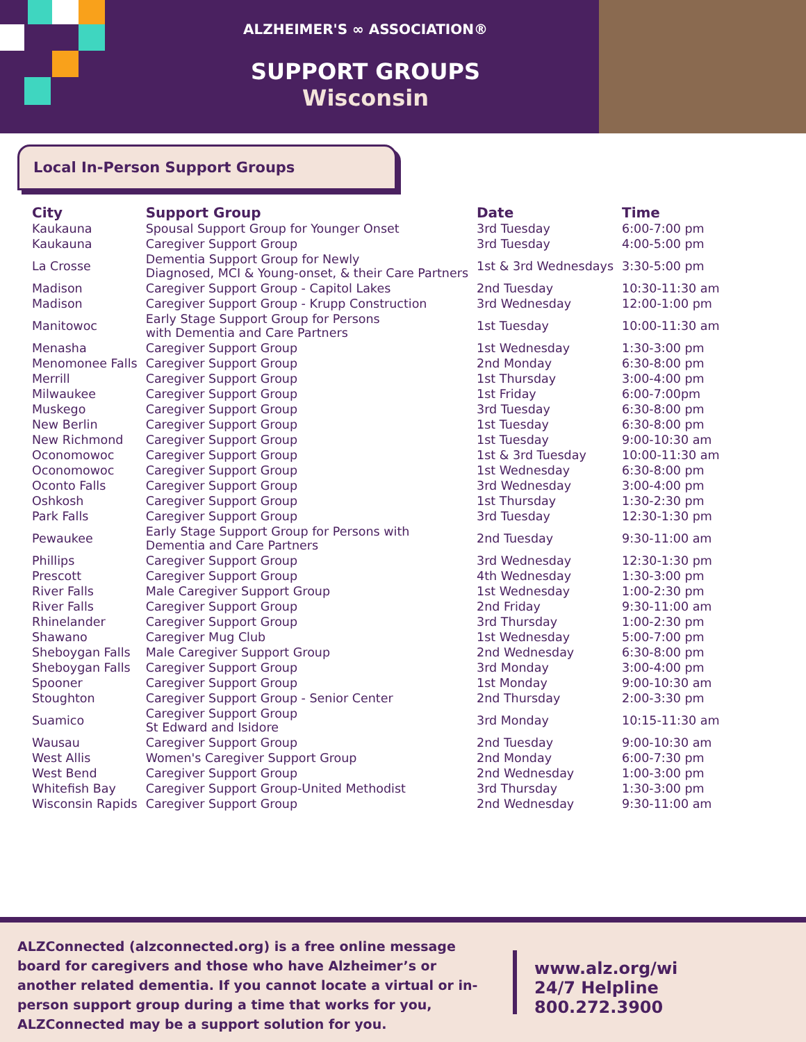ALZHEIMER'S ∞ ASSOCIATION®
SUPPORT GROUPS
Wisconsin
Local In-Person Support Groups
| City | Support Group | Date | Time |
| --- | --- | --- | --- |
| Kaukauna | Spousal Support Group for Younger Onset | 3rd Tuesday | 6:00-7:00 pm |
| Kaukauna | Caregiver Support Group | 3rd Tuesday | 4:00-5:00 pm |
| La Crosse | Dementia Support Group for Newly Diagnosed, MCI & Young-onset, & their Care Partners | 1st & 3rd Wednesdays | 3:30-5:00 pm |
| Madison | Caregiver Support Group - Capitol Lakes | 2nd Tuesday | 10:30-11:30 am |
| Madison | Caregiver Support Group - Krupp Construction | 3rd Wednesday | 12:00-1:00 pm |
| Manitowoc | Early Stage Support Group for Persons with Dementia and Care Partners | 1st Tuesday | 10:00-11:30 am |
| Menasha | Caregiver Support Group | 1st Wednesday | 1:30-3:00 pm |
| Menomonee Falls | Caregiver Support Group | 2nd Monday | 6:30-8:00 pm |
| Merrill | Caregiver Support Group | 1st Thursday | 3:00-4:00 pm |
| Milwaukee | Caregiver Support Group | 1st Friday | 6:00-7:00pm |
| Muskego | Caregiver Support Group | 3rd Tuesday | 6:30-8:00 pm |
| New Berlin | Caregiver Support Group | 1st Tuesday | 6:30-8:00 pm |
| New Richmond | Caregiver Support Group | 1st Tuesday | 9:00-10:30 am |
| Oconomowoc | Caregiver Support Group | 1st & 3rd Tuesday | 10:00-11:30 am |
| Oconomowoc | Caregiver Support Group | 1st Wednesday | 6:30-8:00 pm |
| Oconto Falls | Caregiver Support Group | 3rd Wednesday | 3:00-4:00 pm |
| Oshkosh | Caregiver Support Group | 1st Thursday | 1:30-2:30 pm |
| Park Falls | Caregiver Support Group | 3rd Tuesday | 12:30-1:30 pm |
| Pewaukee | Early Stage Support Group for Persons with Dementia and Care Partners | 2nd Tuesday | 9:30-11:00 am |
| Phillips | Caregiver Support Group | 3rd Wednesday | 12:30-1:30 pm |
| Prescott | Caregiver Support Group | 4th Wednesday | 1:30-3:00 pm |
| River Falls | Male Caregiver Support Group | 1st Wednesday | 1:00-2:30 pm |
| River Falls | Caregiver Support Group | 2nd Friday | 9:30-11:00 am |
| Rhinelander | Caregiver Support Group | 3rd Thursday | 1:00-2:30 pm |
| Shawano | Caregiver Mug Club | 1st Wednesday | 5:00-7:00 pm |
| Sheboygan Falls | Male Caregiver Support Group | 2nd Wednesday | 6:30-8:00 pm |
| Sheboygan Falls | Caregiver Support Group | 3rd Monday | 3:00-4:00 pm |
| Spooner | Caregiver Support Group | 1st Monday | 9:00-10:30 am |
| Stoughton | Caregiver Support Group - Senior Center | 2nd Thursday | 2:00-3:30 pm |
| Suamico | Caregiver Support Group St Edward and Isidore | 3rd Monday | 10:15-11:30 am |
| Wausau | Caregiver Support Group | 2nd Tuesday | 9:00-10:30 am |
| West Allis | Women's Caregiver Support Group | 2nd Monday | 6:00-7:30 pm |
| West Bend | Caregiver Support Group | 2nd Wednesday | 1:00-3:00 pm |
| Whitefish Bay | Caregiver Support Group-United Methodist | 3rd Thursday | 1:30-3:00 pm |
| Wisconsin Rapids | Caregiver Support Group | 2nd Wednesday | 9:30-11:00 am |
ALZConnected (alzconnected.org) is a free online message board for caregivers and those who have Alzheimer’s or another related dementia. If you cannot locate a virtual or in-person support group during a time that works for you, ALZConnected may be a support solution for you.
www.alz.org/wi
24/7 Helpline 800.272.3900